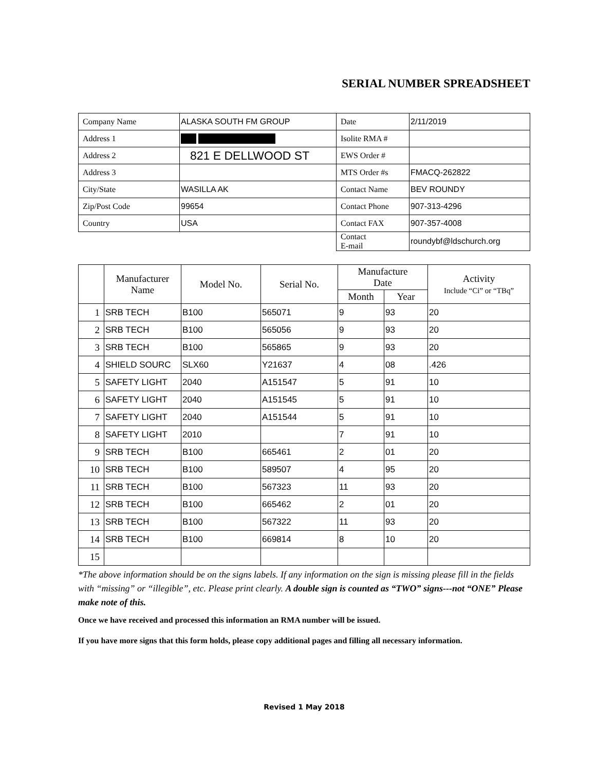SERIAL NUMBER SPREADSHEET
| Company Name | ALASKA SOUTH FM GROUP | Date | 2/11/2019 |
| Address 1 | | Isolite RMA # | |
| Address 2 | 821 E DELLWOOD ST | EWS Order # | |
| Address 3 | | MTS Order #s | FMACQ-262822 |
| City/State | WASILLA AK | Contact Name | BEV ROUNDY |
| Zip/Post Code | 99654 | Contact Phone | 907-313-4296 |
| Country | USA | Contact FAX | 907-357-4008 |
| | | Contact E-mail | roundybf@ldschurch.org |
| | Manufacturer Name | Model No. | Serial No. | Manufacture Date | | Activity Include “Ci” or “TBq” |
| --- | --- | --- | --- | --- | --- | --- |
| | | | | Month | Year | |
| 1 | SRB TECH | B100 | 565071 | 9 | 93 | 20 |
| 2 | SRB TECH | B100 | 565056 | 9 | 93 | 20 |
| 3 | SRB TECH | B100 | 565865 | 9 | 93 | 20 |
| 4 | SHIELD SOURC | SLX60 | Y21637 | 4 | 08 | .426 |
| 5 | SAFETY LIGHT | 2040 | A151547 | 5 | 91 | 10 |
| 6 | SAFETY LIGHT | 2040 | A151545 | 5 | 91 | 10 |
| 7 | SAFETY LIGHT | 2040 | A151544 | 5 | 91 | 10 |
| 8 | SAFETY LIGHT | 2010 | | 7 | 91 | 10 |
| 9 | SRB TECH | B100 | 665461 | 2 | 01 | 20 |
| 10 | SRB TECH | B100 | 589507 | 4 | 95 | 20 |
| 11 | SRB TECH | B100 | 567323 | 11 | 93 | 20 |
| 12 | SRB TECH | B100 | 665462 | 2 | 01 | 20 |
| 13 | SRB TECH | B100 | 567322 | 11 | 93 | 20 |
| 14 | SRB TECH | B100 | 669814 | 8 | 10 | 20 |
| 15 | | | | | | |
*The above information should be on the signs labels. If any information on the sign is missing please fill in the fields with “missing” or “illegible”, etc. Please print clearly. A double sign is counted as “TWO” signs---not “ONE” Please make note of this.
Once we have received and processed this information an RMA number will be issued.
If you have more signs that this form holds, please copy additional pages and filling all necessary information.
Revised 1 May 2018